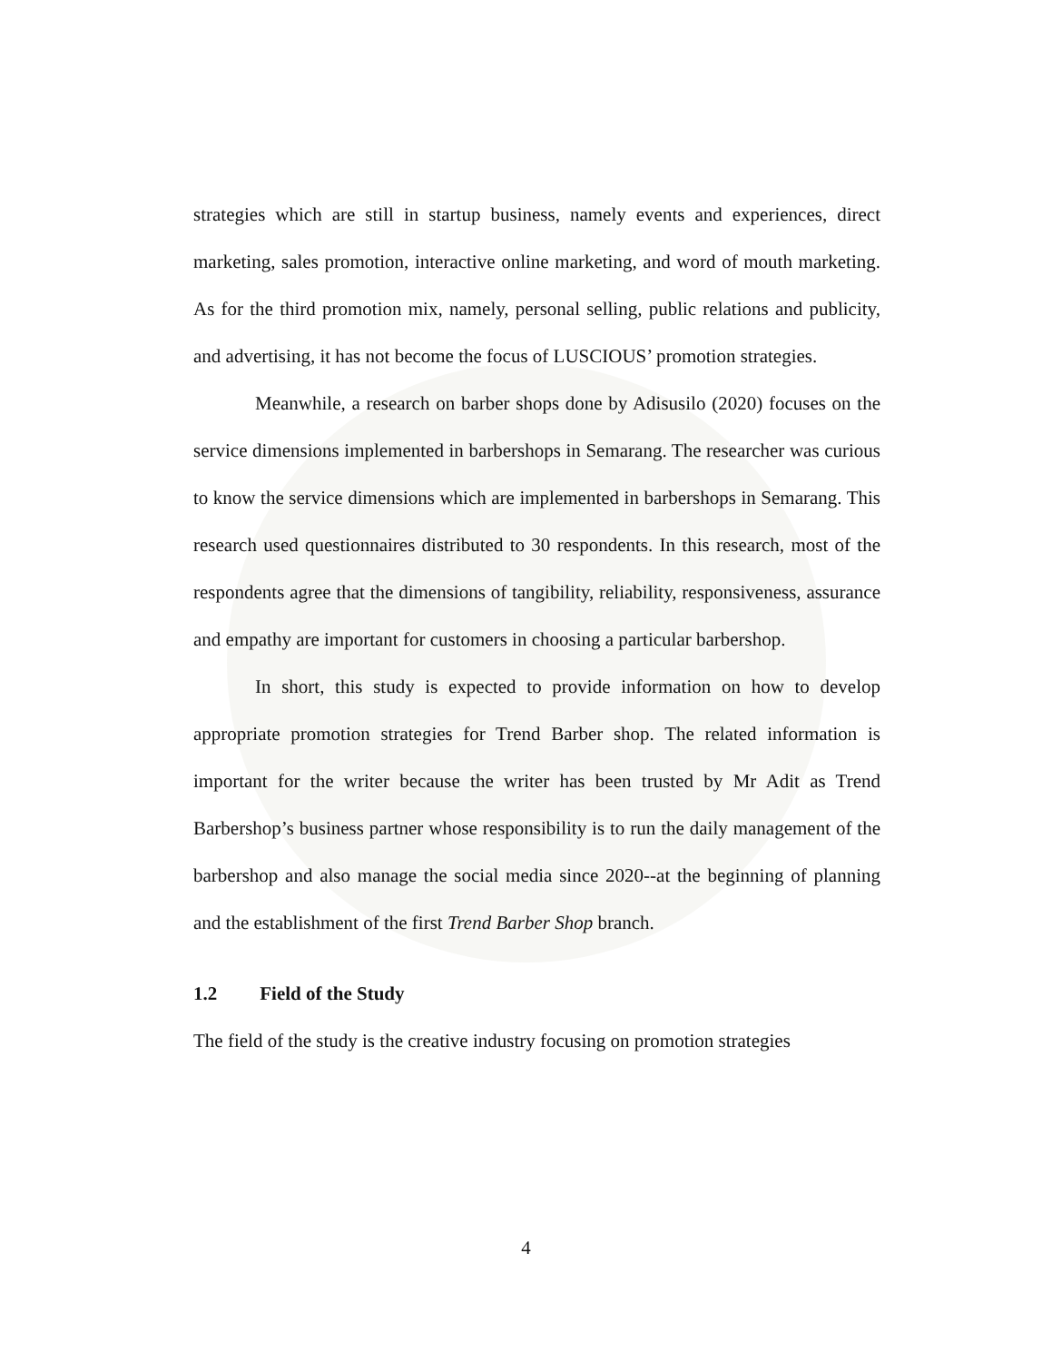strategies which are still in startup business, namely events and experiences, direct marketing, sales promotion, interactive online marketing, and word of mouth marketing. As for the third promotion mix, namely, personal selling, public relations and publicity, and advertising, it has not become the focus of LUSCIOUS’ promotion strategies.
Meanwhile, a research on barber shops done by Adisusilo (2020) focuses on the service dimensions implemented in barbershops in Semarang. The researcher was curious to know the service dimensions which are implemented in barbershops in Semarang. This research used questionnaires distributed to 30 respondents. In this research, most of the respondents agree that the dimensions of tangibility, reliability, responsiveness, assurance and empathy are important for customers in choosing a particular barbershop.
In short, this study is expected to provide information on how to develop appropriate promotion strategies for Trend Barber shop. The related information is important for the writer because the writer has been trusted by Mr Adit as Trend Barbershop’s business partner whose responsibility is to run the daily management of the barbershop and also manage the social media since 2020--at the beginning of planning and the establishment of the first Trend Barber Shop branch.
1.2 Field of the Study
The field of the study is the creative industry focusing on promotion strategies
4